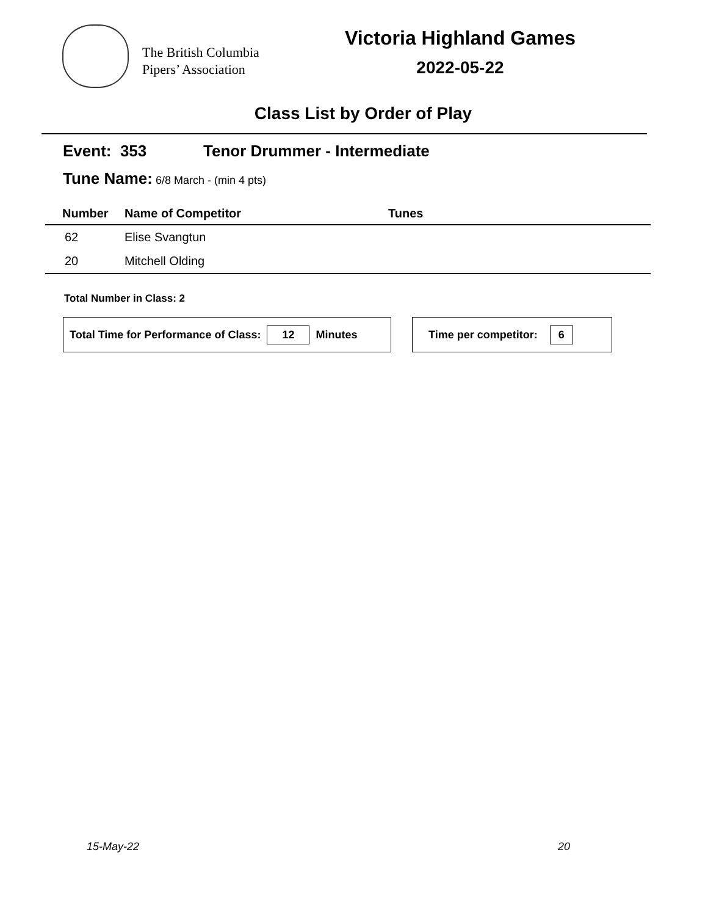The British Columbia
Pipers’ Association
Victoria Highland Games
2022-05-22
Class List by Order of Play
Event: 353 Tenor Drummer - Intermediate
Tune Name: 6/8 March - (min 4 pts)
| Number | Name of Competitor | Tunes |
| --- | --- | --- |
| 62 | Elise Svangtun | |
| 20 | Mitchell Olding | |
Total Number in Class: 2
Total Time for Performance of Class: 12 Minutes Time per competitor: 6
15-May-22 20